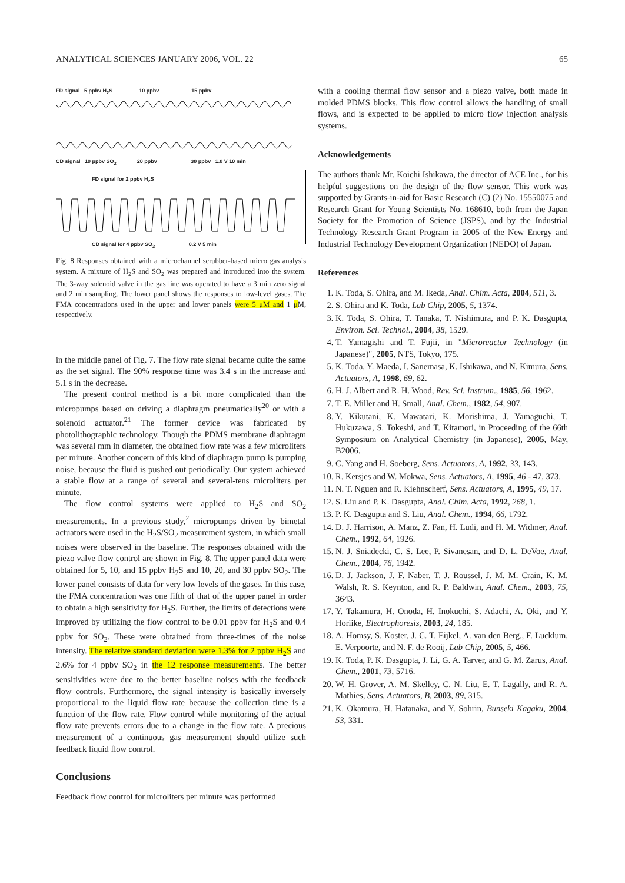ANALYTICAL SCIENCES JANUARY 2006, VOL. 22 65
FD signal 5 ppbv H<sub>2</sub>S 10 ppbv 15 ppbv
CD signal 10 ppbv SO<sub>2</sub> 20 ppbv 30 ppbv 1.0 V 10 min
FD signal for 2 ppbv H<sub>2</sub>S
CD signal for 4 ppbv SO<sub>2</sub> 0.2 V 5 min
Fig. 8 Responses obtained with a microchannel scrubber-based micro gas analysis system. A mixture of H<sub>2</sub>S and SO<sub>2</sub> was prepared and introduced into the system. The 3-way solenoid valve in the gas line was operated to have a 3 min zero signal and 2 min sampling. The lower panel shows the responses to low-level gases. The FMA concentrations used in the upper and lower panels were 5 μM and 1 μM, respectively.
in the middle panel of Fig. 7. The flow rate signal became quite the same as the set signal. The 90% response time was 3.4 s in the increase and 5.1 s in the decrease.
The present control method is a bit more complicated than the micropumps based on driving a diaphragm pneumatically<sup>20</sup> or with a solenoid actuator.<sup>21</sup> The former device was fabricated by photolithographic technology. Though the PDMS membrane diaphragm was several mm in diameter, the obtained flow rate was a few microliters per minute. Another concern of this kind of diaphragm pump is pumping noise, because the fluid is pushed out periodically. Our system achieved a stable flow at a range of several and several-tens microliters per minute.
The flow control systems were applied to H<sub>2</sub>S and SO<sub>2</sub> measurements. In a previous study,<sup>2</sup> micropumps driven by bimetal actuators were used in the H<sub>2</sub>S/SO<sub>2</sub> measurement system, in which small noises were observed in the baseline. The responses obtained with the piezo valve flow control are shown in Fig. 8. The upper panel data were obtained for 5, 10, and 15 ppbv H<sub>2</sub>S and 10, 20, and 30 ppbv SO<sub>2</sub>. The lower panel consists of data for very low levels of the gases. In this case, the FMA concentration was one fifth of that of the upper panel in order to obtain a high sensitivity for H<sub>2</sub>S. Further, the limits of detections were improved by utilizing the flow control to be 0.01 ppbv for H<sub>2</sub>S and 0.4 ppbv for SO<sub>2</sub>. These were obtained from three-times of the noise intensity. The relative standard deviation were 1.3% for 2 ppbv H<sub>2</sub>S and 2.6% for 4 ppbv SO<sub>2</sub> in the 12 response measurements. The better sensitivities were due to the better baseline noises with the feedback flow controls. Furthermore, the signal intensity is basically inversely proportional to the liquid flow rate because the collection time is a function of the flow rate. Flow control while monitoring of the actual flow rate prevents errors due to a change in the flow rate. A precious measurement of a continuous gas measurement should utilize such feedback liquid flow control.
Conclusions
Feedback flow control for microliters per minute was performed
with a cooling thermal flow sensor and a piezo valve, both made in molded PDMS blocks. This flow control allows the handling of small flows, and is expected to be applied to micro flow injection analysis systems.
Acknowledgements
The authors thank Mr. Koichi Ishikawa, the director of ACE Inc., for his helpful suggestions on the design of the flow sensor. This work was supported by Grants-in-aid for Basic Research (C) (2) No. 15550075 and Research Grant for Young Scientists No. 168610, both from the Japan Society for the Promotion of Science (JSPS), and by the Industrial Technology Research Grant Program in 2005 of the New Energy and Industrial Technology Development Organization (NEDO) of Japan.
References
1. K. Toda, S. Ohira, and M. Ikeda, Anal. Chim. Acta, 2004, 511, 3.
2. S. Ohira and K. Toda, Lab Chip, 2005, 5, 1374.
3. K. Toda, S. Ohira, T. Tanaka, T. Nishimura, and P. K. Dasgupta, Environ. Sci. Technol., 2004, 38, 1529.
4. T. Yamagishi and T. Fujii, in "Microreactor Technology (in Japanese)", 2005, NTS, Tokyo, 175.
5. K. Toda, Y. Maeda, I. Sanemasa, K. Ishikawa, and N. Kimura, Sens. Actuators, A, 1998, 69, 62.
6. H. J. Albert and R. H. Wood, Rev. Sci. Instrum., 1985, 56, 1962.
7. T. E. Miller and H. Small, Anal. Chem., 1982, 54, 907.
8. Y. Kikutani, K. Mawatari, K. Morishima, J. Yamaguchi, T. Hukuzawa, S. Tokeshi, and T. Kitamori, in Proceeding of the 66th Symposium on Analytical Chemistry (in Japanese), 2005, May, B2006.
9. C. Yang and H. Soeberg, Sens. Actuators, A, 1992, 33, 143.
10. R. Kersjes and W. Mokwa, Sens. Actuators, A, 1995, 46 - 47, 373.
11. N. T. Nguen and R. Kiehnscherf, Sens. Actuators, A, 1995, 49, 17.
12. S. Liu and P. K. Dasgupta, Anal. Chim. Acta, 1992, 268, 1.
13. P. K. Dasgupta and S. Liu, Anal. Chem., 1994, 66, 1792.
14. D. J. Harrison, A. Manz, Z. Fan, H. Ludi, and H. M. Widmer, Anal. Chem., 1992, 64, 1926.
15. N. J. Sniadecki, C. S. Lee, P. Sivanesan, and D. L. DeVoe, Anal. Chem., 2004, 76, 1942.
16. D. J. Jackson, J. F. Naber, T. J. Roussel, J. M. M. Crain, K. M. Walsh, R. S. Keynton, and R. P. Baldwin, Anal. Chem., 2003, 75, 3643.
17. Y. Takamura, H. Onoda, H. Inokuchi, S. Adachi, A. Oki, and Y. Horiike, Electrophoresis, 2003, 24, 185.
18. A. Homsy, S. Koster, J. C. T. Eijkel, A. van den Berg., F. Lucklum, E. Verpoorte, and N. F. de Rooij, Lab Chip, 2005, 5, 466.
19. K. Toda, P. K. Dasgupta, J. Li, G. A. Tarver, and G. M. Zarus, Anal. Chem., 2001, 73, 5716.
20. W. H. Grover, A. M. Skelley, C. N. Liu, E. T. Lagally, and R. A. Mathies, Sens. Actuators, B, 2003, 89, 315.
21. K. Okamura, H. Hatanaka, and Y. Sohrin, Bunseki Kagaku, 2004, 53, 331.